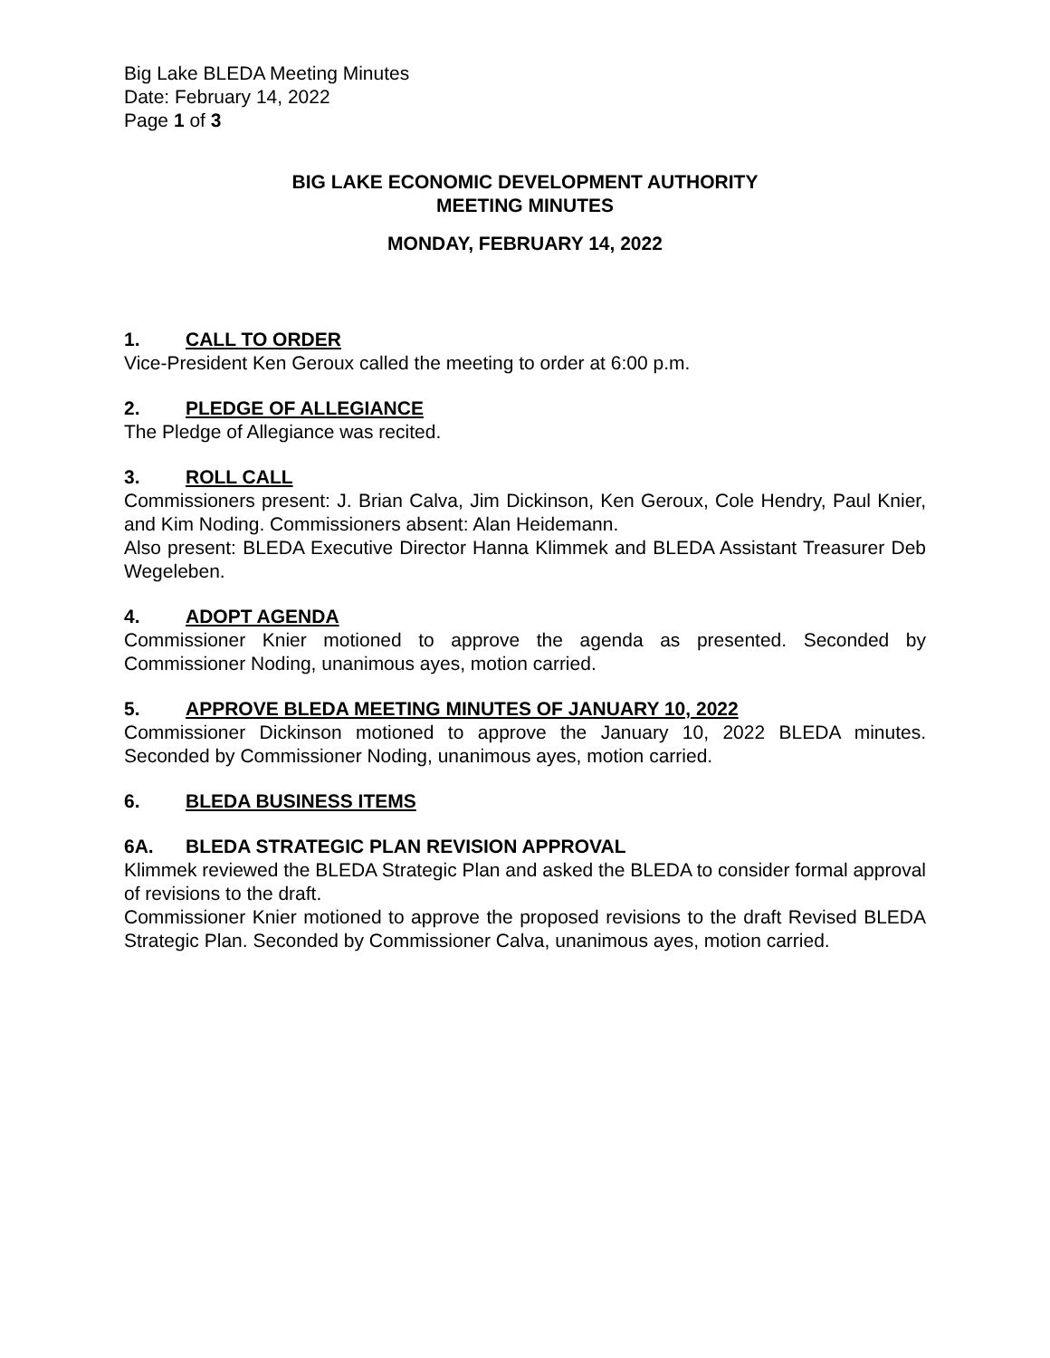Big Lake BLEDA Meeting Minutes
Date: February 14, 2022
Page 1 of 3
BIG LAKE ECONOMIC DEVELOPMENT AUTHORITY
MEETING MINUTES
MONDAY, FEBRUARY 14, 2022
1. CALL TO ORDER
Vice-President Ken Geroux called the meeting to order at 6:00 p.m.
2. PLEDGE OF ALLEGIANCE
The Pledge of Allegiance was recited.
3. ROLL CALL
Commissioners present: J. Brian Calva, Jim Dickinson, Ken Geroux, Cole Hendry, Paul Knier, and Kim Noding. Commissioners absent: Alan Heidemann.
Also present: BLEDA Executive Director Hanna Klimmek and BLEDA Assistant Treasurer Deb Wegeleben.
4. ADOPT AGENDA
Commissioner Knier motioned to approve the agenda as presented. Seconded by Commissioner Noding, unanimous ayes, motion carried.
5. APPROVE BLEDA MEETING MINUTES OF JANUARY 10, 2022
Commissioner Dickinson motioned to approve the January 10, 2022 BLEDA minutes. Seconded by Commissioner Noding, unanimous ayes, motion carried.
6. BLEDA BUSINESS ITEMS
6A. BLEDA STRATEGIC PLAN REVISION APPROVAL
Klimmek reviewed the BLEDA Strategic Plan and asked the BLEDA to consider formal approval of revisions to the draft.
Commissioner Knier motioned to approve the proposed revisions to the draft Revised BLEDA Strategic Plan. Seconded by Commissioner Calva, unanimous ayes, motion carried.